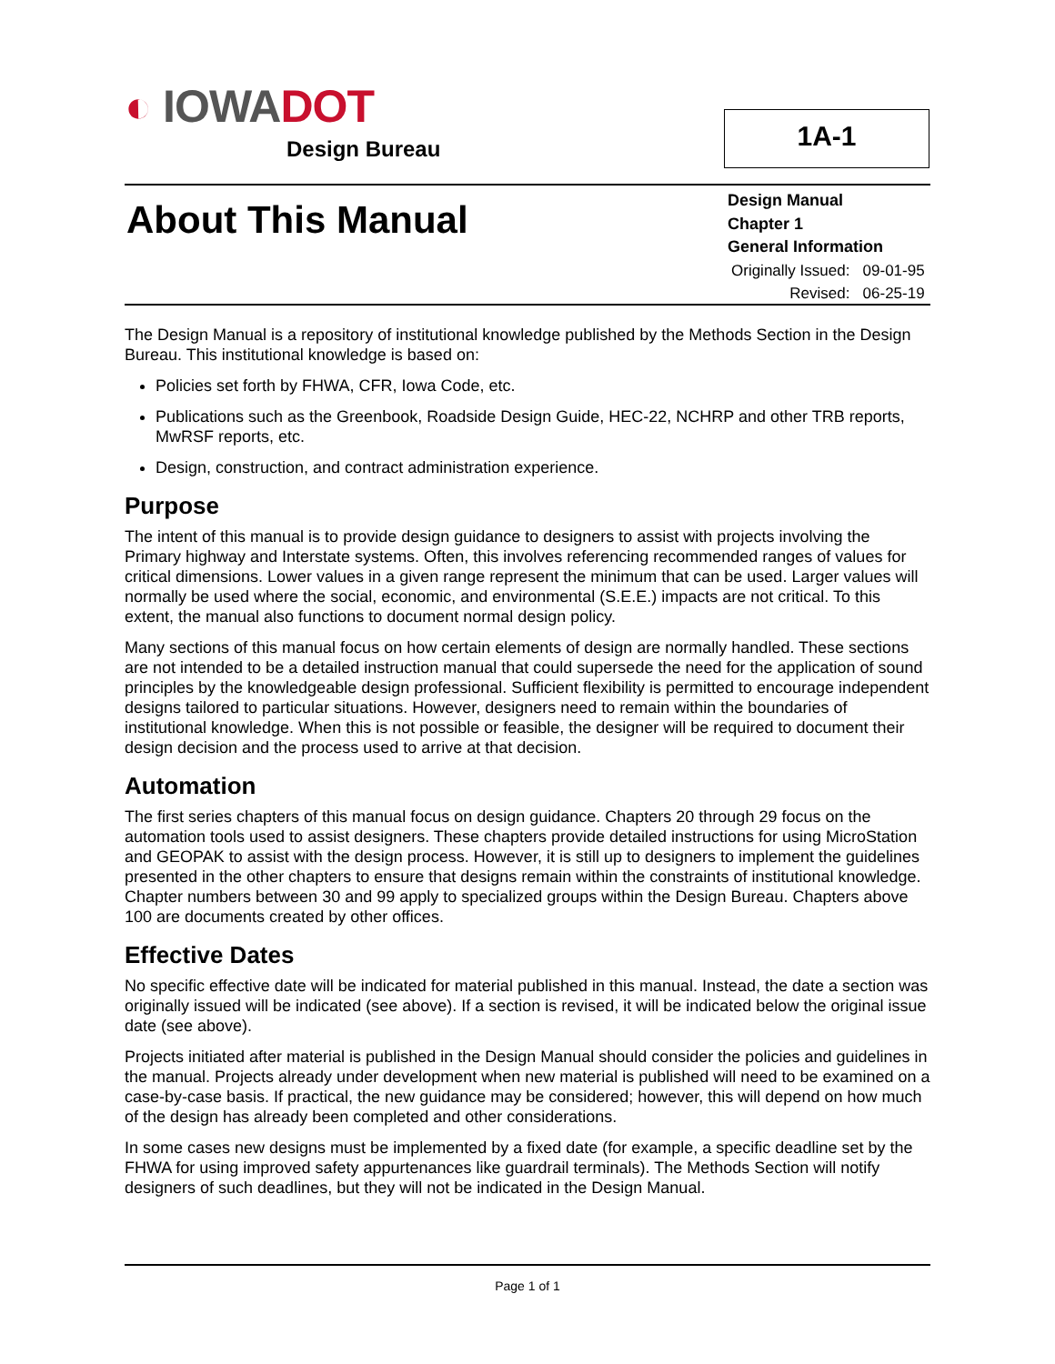◐ IOWA DOT
Design Bureau
1A-1
About This Manual
Design Manual
Chapter 1
General Information
| Originally Issued: | 09-01-95 |
| Revised: | 06-25-19 |
The Design Manual is a repository of institutional knowledge published by the Methods Section in the Design Bureau. This institutional knowledge is based on:
Policies set forth by FHWA, CFR, Iowa Code, etc.
Publications such as the Greenbook, Roadside Design Guide, HEC-22, NCHRP and other TRB reports, MwRSF reports, etc.
Design, construction, and contract administration experience.
Purpose
The intent of this manual is to provide design guidance to designers to assist with projects involving the Primary highway and Interstate systems. Often, this involves referencing recommended ranges of values for critical dimensions. Lower values in a given range represent the minimum that can be used. Larger values will normally be used where the social, economic, and environmental (S.E.E.) impacts are not critical. To this extent, the manual also functions to document normal design policy.
Many sections of this manual focus on how certain elements of design are normally handled. These sections are not intended to be a detailed instruction manual that could supersede the need for the application of sound principles by the knowledgeable design professional. Sufficient flexibility is permitted to encourage independent designs tailored to particular situations. However, designers need to remain within the boundaries of institutional knowledge. When this is not possible or feasible, the designer will be required to document their design decision and the process used to arrive at that decision.
Automation
The first series chapters of this manual focus on design guidance. Chapters 20 through 29 focus on the automation tools used to assist designers. These chapters provide detailed instructions for using MicroStation and GEOPAK to assist with the design process. However, it is still up to designers to implement the guidelines presented in the other chapters to ensure that designs remain within the constraints of institutional knowledge. Chapter numbers between 30 and 99 apply to specialized groups within the Design Bureau. Chapters above 100 are documents created by other offices.
Effective Dates
No specific effective date will be indicated for material published in this manual. Instead, the date a section was originally issued will be indicated (see above). If a section is revised, it will be indicated below the original issue date (see above).
Projects initiated after material is published in the Design Manual should consider the policies and guidelines in the manual. Projects already under development when new material is published will need to be examined on a case-by-case basis. If practical, the new guidance may be considered; however, this will depend on how much of the design has already been completed and other considerations.
In some cases new designs must be implemented by a fixed date (for example, a specific deadline set by the FHWA for using improved safety appurtenances like guardrail terminals). The Methods Section will notify designers of such deadlines, but they will not be indicated in the Design Manual.
Page 1 of 1